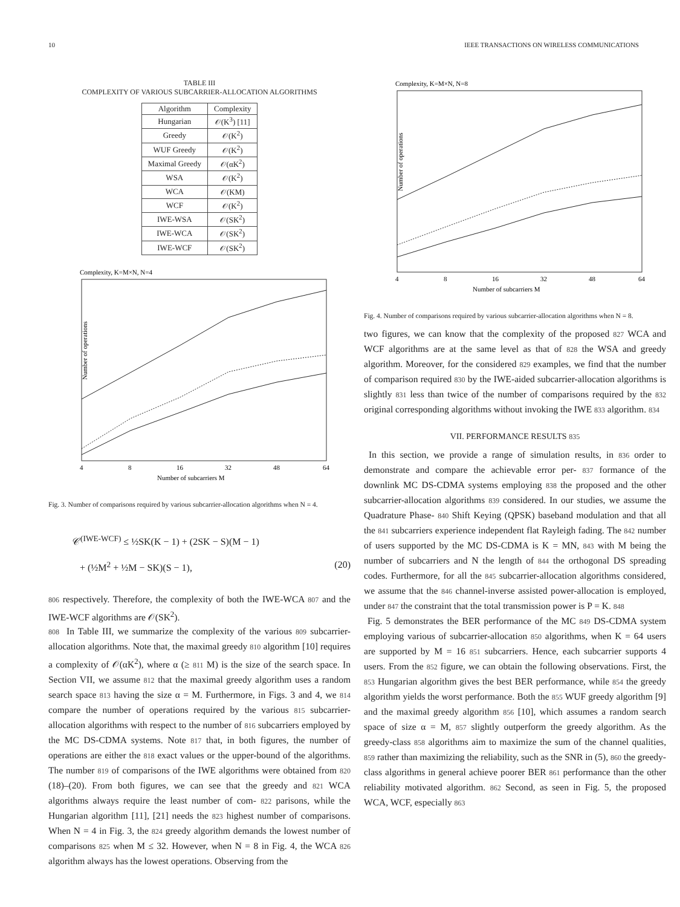10 IEEE TRANSACTIONS ON WIRELESS COMMUNICATIONS
TABLE III
COMPLEXITY OF VARIOUS SUBCARRIER-ALLOCATION ALGORITHMS
| Algorithm | Complexity |
| --- | --- |
| Hungarian | 𝒪(K<sup>3</sup>) [11] |
| Greedy | 𝒪(K<sup>2</sup>) |
| WUF Greedy | 𝒪(K<sup>2</sup>) |
| Maximal Greedy | 𝒪(αK<sup>2</sup>) |
| WSA | 𝒪(K<sup>2</sup>) |
| WCA | 𝒪(KM) |
| WCF | 𝒪(K<sup>2</sup>) |
| IWE-WSA | 𝒪(SK<sup>2</sup>) |
| IWE-WCA | 𝒪(SK<sup>2</sup>) |
| IWE-WCF | 𝒪(SK<sup>2</sup>) |
Complexity, K=M×N, N=4
Number of operations
4
8
16
32
48
64
Number of subcarriers M
Fig. 3. Number of comparisons required by various subcarrier-allocation algorithms when N = 4.
𝒞<sup>(IWE-WCF)</sup> ≤ ½SK(K − 1) + (2SK − S)(M − 1)
+ (½M<sup>2</sup> + ½M − SK)(S − 1), (20)
806 respectively. Therefore, the complexity of both the IWE-WCA 807 and the IWE-WCF algorithms are 𝒪(SK<sup>2</sup>).
808 In Table III, we summarize the complexity of the various 809 subcarrier-allocation algorithms. Note that, the maximal greedy 810 algorithm [10] requires a complexity of 𝒪(αK<sup>2</sup>), where α (≥ 811 M) is the size of the search space. In Section VII, we assume 812 that the maximal greedy algorithm uses a random search space 813 having the size α = M. Furthermore, in Figs. 3 and 4, we 814 compare the number of operations required by the various 815 subcarrier-allocation algorithms with respect to the number of 816 subcarriers employed by the MC DS-CDMA systems. Note 817 that, in both figures, the number of operations are either the 818 exact values or the upper-bound of the algorithms. The number 819 of comparisons of the IWE algorithms were obtained from 820 (18)–(20). From both figures, we can see that the greedy and 821 WCA algorithms always require the least number of com- 822 parisons, while the Hungarian algorithm [11], [21] needs the 823 highest number of comparisons. When N = 4 in Fig. 3, the 824 greedy algorithm demands the lowest number of comparisons 825 when M ≤ 32. However, when N = 8 in Fig. 4, the WCA 826 algorithm always has the lowest operations. Observing from the
Complexity, K=M×N, N=8
Number of operations
4
8
16
32
48
64
Number of subcarriers M
Fig. 4. Number of comparisons required by various subcarrier-allocation algorithms when N = 8.
two figures, we can know that the complexity of the proposed 827 WCA and WCF algorithms are at the same level as that of 828 the WSA and greedy algorithm. Moreover, for the considered 829 examples, we find that the number of comparison required 830 by the IWE-aided subcarrier-allocation algorithms is slightly 831 less than twice of the number of comparisons required by the 832 original corresponding algorithms without invoking the IWE 833 algorithm. 834
VII. PERFORMANCE RESULTS 835
In this section, we provide a range of simulation results, in 836 order to demonstrate and compare the achievable error per- 837 formance of the downlink MC DS-CDMA systems employing 838 the proposed and the other subcarrier-allocation algorithms 839 considered. In our studies, we assume the Quadrature Phase- 840 Shift Keying (QPSK) baseband modulation and that all the 841 subcarriers experience independent flat Rayleigh fading. The 842 number of users supported by the MC DS-CDMA is K = MN, 843 with M being the number of subcarriers and N the length of 844 the orthogonal DS spreading codes. Furthermore, for all the 845 subcarrier-allocation algorithms considered, we assume that the 846 channel-inverse assisted power-allocation is employed, under 847 the constraint that the total transmission power is P = K. 848
Fig. 5 demonstrates the BER performance of the MC 849 DS-CDMA system employing various of subcarrier-allocation 850 algorithms, when K = 64 users are supported by M = 16 851 subcarriers. Hence, each subcarrier supports 4 users. From the 852 figure, we can obtain the following observations. First, the 853 Hungarian algorithm gives the best BER performance, while 854 the greedy algorithm yields the worst performance. Both the 855 WUF greedy algorithm [9] and the maximal greedy algorithm 856 [10], which assumes a random search space of size α = M, 857 slightly outperform the greedy algorithm. As the greedy-class 858 algorithms aim to maximize the sum of the channel qualities, 859 rather than maximizing the reliability, such as the SNR in (5), 860 the greedy-class algorithms in general achieve poorer BER 861 performance than the other reliability motivated algorithm. 862 Second, as seen in Fig. 5, the proposed WCA, WCF, especially 863